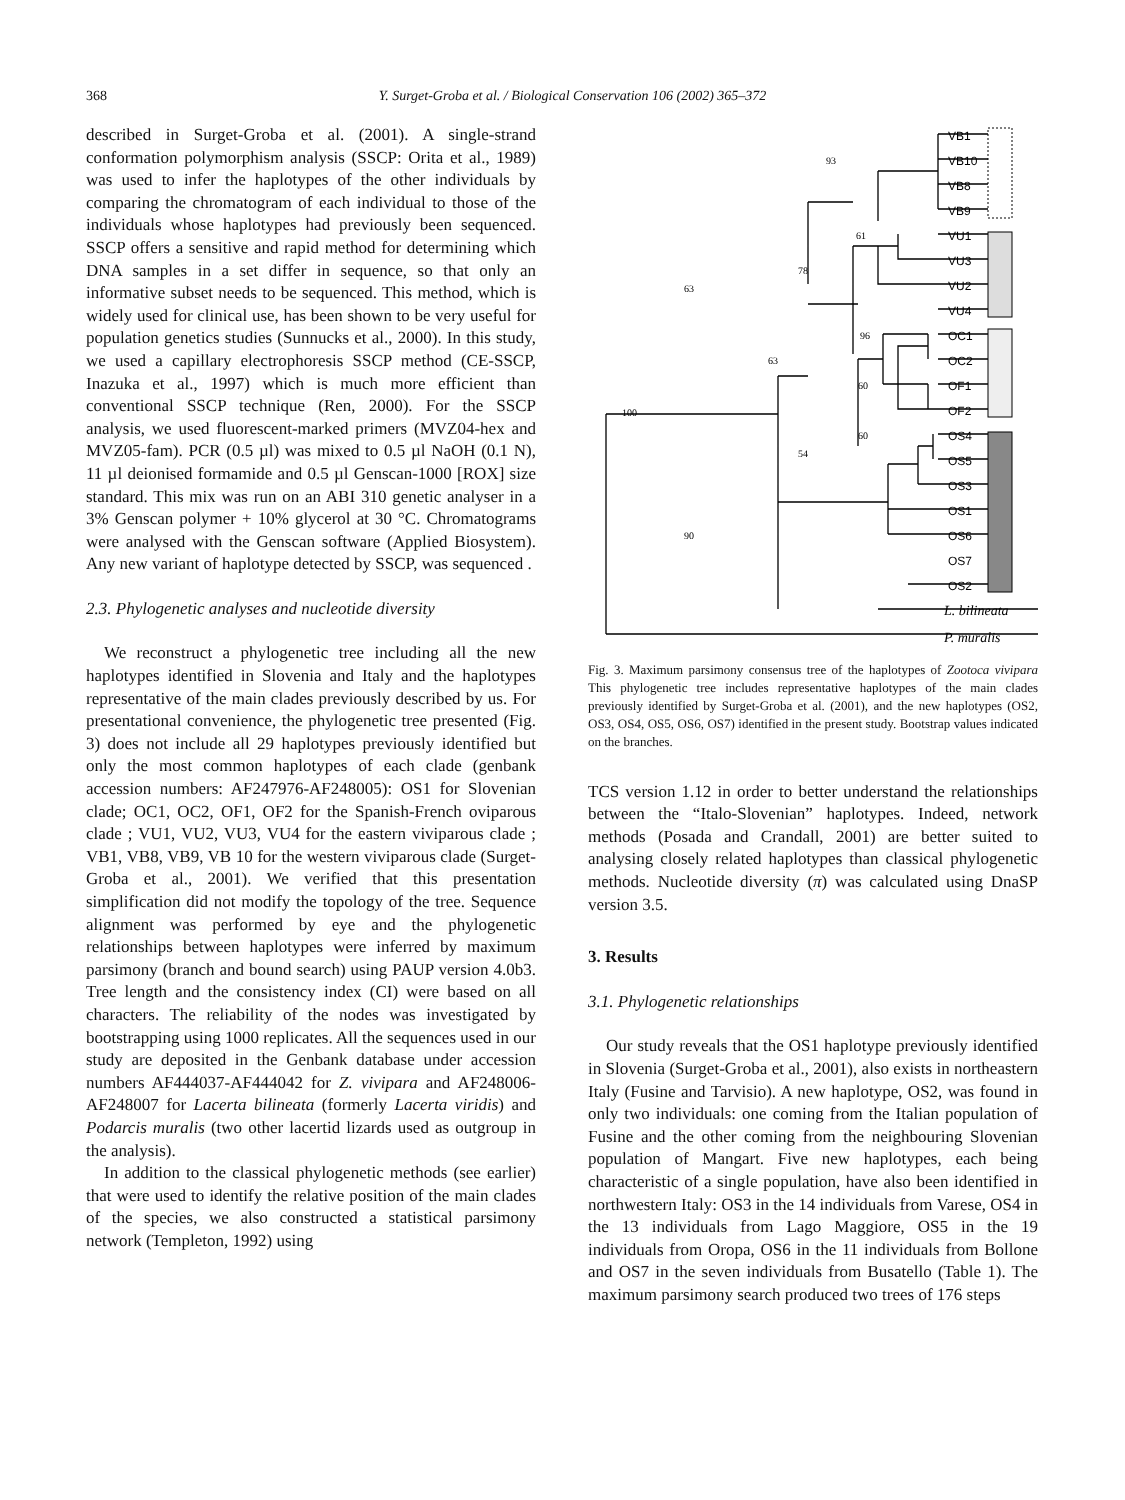368 Y. Surget-Groba et al. / Biological Conservation 106 (2002) 365–372
described in Surget-Groba et al. (2001). A single-strand conformation polymorphism analysis (SSCP: Orita et al., 1989) was used to infer the haplotypes of the other individuals by comparing the chromatogram of each individual to those of the individuals whose haplotypes had previously been sequenced. SSCP offers a sensitive and rapid method for determining which DNA samples in a set differ in sequence, so that only an informative subset needs to be sequenced. This method, which is widely used for clinical use, has been shown to be very useful for population genetics studies (Sunnucks et al., 2000). In this study, we used a capillary electrophoresis SSCP method (CE-SSCP, Inazuka et al., 1997) which is much more efficient than conventional SSCP technique (Ren, 2000). For the SSCP analysis, we used fluorescent-marked primers (MVZ04-hex and MVZ05-fam). PCR (0.5 µl) was mixed to 0.5 µl NaOH (0.1 N), 11 µl deionised formamide and 0.5 µl Genscan-1000 [ROX] size standard. This mix was run on an ABI 310 genetic analyser in a 3% Genscan polymer + 10% glycerol at 30 °C. Chromatograms were analysed with the Genscan software (Applied Biosystem). Any new variant of haplotype detected by SSCP, was sequenced .
2.3. Phylogenetic analyses and nucleotide diversity
We reconstruct a phylogenetic tree including all the new haplotypes identified in Slovenia and Italy and the haplotypes representative of the main clades previously described by us. For presentational convenience, the phylogenetic tree presented (Fig. 3) does not include all 29 haplotypes previously identified but only the most common haplotypes of each clade (genbank accession numbers: AF247976-AF248005): OS1 for Slovenian clade; OC1, OC2, OF1, OF2 for the Spanish-French oviparous clade ; VU1, VU2, VU3, VU4 for the eastern viviparous clade ; VB1, VB8, VB9, VB 10 for the western viviparous clade (Surget-Groba et al., 2001). We verified that this presentation simplification did not modify the topology of the tree. Sequence alignment was performed by eye and the phylogenetic relationships between haplotypes were inferred by maximum parsimony (branch and bound search) using PAUP version 4.0b3. Tree length and the consistency index (CI) were based on all characters. The reliability of the nodes was investigated by bootstrapping using 1000 replicates. All the sequences used in our study are deposited in the Genbank database under accession numbers AF444037-AF444042 for Z. vivipara and AF248006-AF248007 for Lacerta bilineata (formerly Lacerta viridis) and Podarcis muralis (two other lacertid lizards used as outgroup in the analysis).
In addition to the classical phylogenetic methods (see earlier) that were used to identify the relative position of the main clades of the species, we also constructed a statistical parsimony network (Templeton, 1992) using
93
61
78
63
96
63
60
100
60
54
90
VB1
VB10
VB8
VB9
VU1
VU3
VU2
VU4
OC1
OC2
OF1
OF2
OS4
OS5
OS3
OS1
OS6
OS7
OS2
L. bilineata
P. muralis
Fig. 3. Maximum parsimony consensus tree of the haplotypes of Zootoca vivipara This phylogenetic tree includes representative haplotypes of the main clades previously identified by Surget-Groba et al. (2001), and the new haplotypes (OS2, OS3, OS4, OS5, OS6, OS7) identified in the present study. Bootstrap values indicated on the branches.
TCS version 1.12 in order to better understand the relationships between the “Italo-Slovenian” haplotypes. Indeed, network methods (Posada and Crandall, 2001) are better suited to analysing closely related haplotypes than classical phylogenetic methods. Nucleotide diversity (π) was calculated using DnaSP version 3.5.
3. Results
3.1. Phylogenetic relationships
Our study reveals that the OS1 haplotype previously identified in Slovenia (Surget-Groba et al., 2001), also exists in northeastern Italy (Fusine and Tarvisio). A new haplotype, OS2, was found in only two individuals: one coming from the Italian population of Fusine and the other coming from the neighbouring Slovenian population of Mangart. Five new haplotypes, each being characteristic of a single population, have also been identified in northwestern Italy: OS3 in the 14 individuals from Varese, OS4 in the 13 individuals from Lago Maggiore, OS5 in the 19 individuals from Oropa, OS6 in the 11 individuals from Bollone and OS7 in the seven individuals from Busatello (Table 1). The maximum parsimony search produced two trees of 176 steps